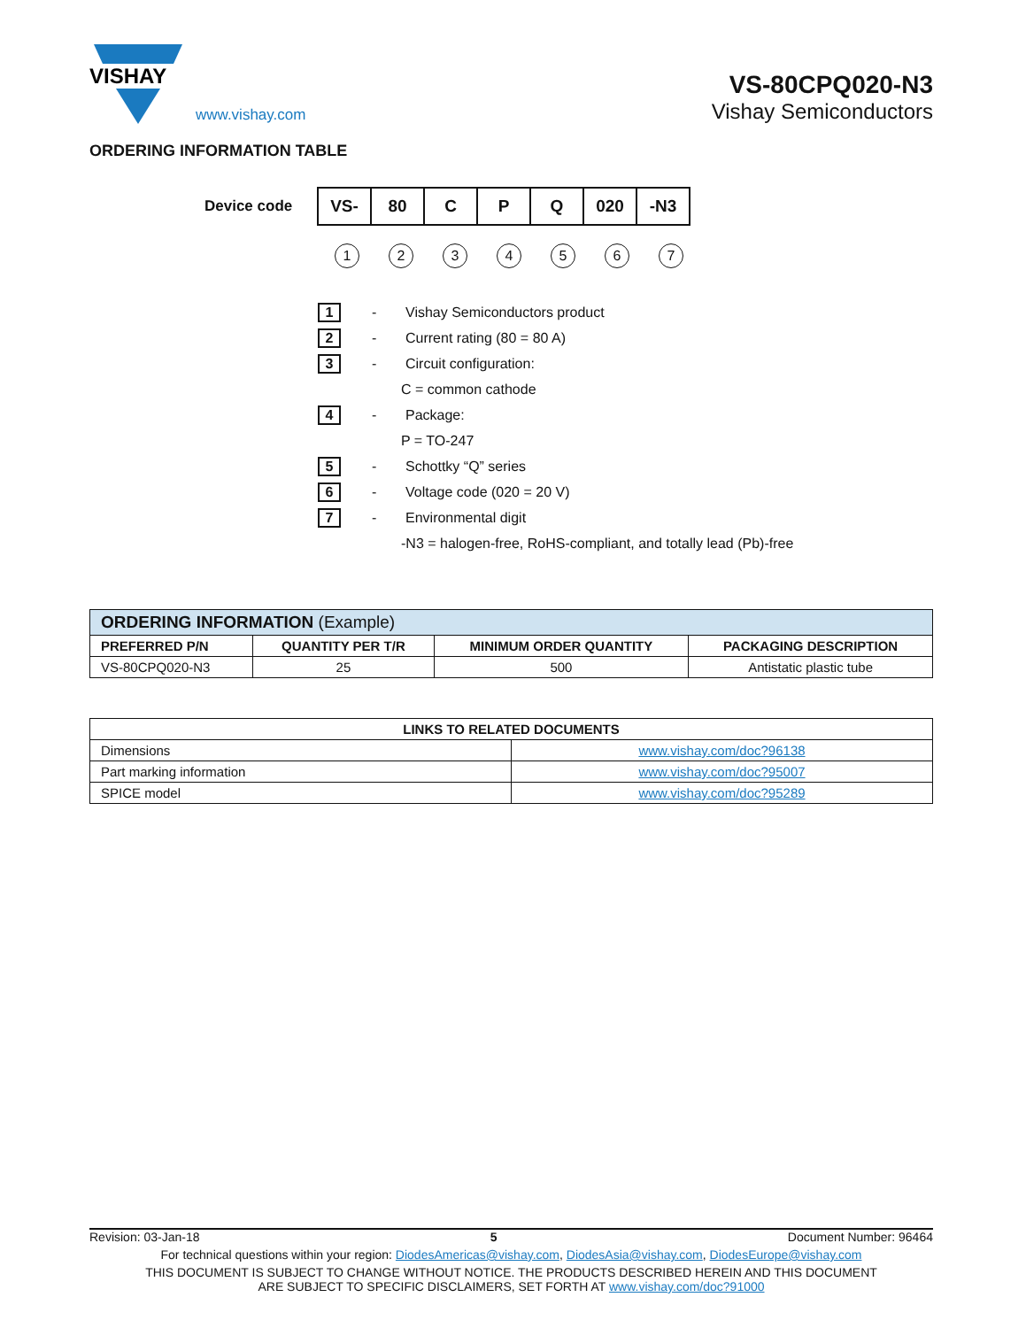VISHAY
www.vishay.com
VS-80CPQ020-N3
Vishay Semiconductors
ORDERING INFORMATION TABLE
Device code
| VS- | 80 | C | P | Q | 020 | -N3 |
1234567
1 - Vishay Semiconductors product
2 - Current rating (80 = 80 A)
3 - Circuit configuration:
C = common cathode
4 - Package:
P = TO-247
5 - Schottky “Q” series
6 - Voltage code (020 = 20 V)
7 - Environmental digit
-N3 = halogen-free, RoHS-compliant, and totally lead (Pb)-free
| ORDERING INFORMATION (Example) | | | |
| --- | --- | --- | --- |
| PREFERRED P/N | QUANTITY PER T/R | MINIMUM ORDER QUANTITY | PACKAGING DESCRIPTION |
| VS-80CPQ020-N3 | 25 | 500 | Antistatic plastic tube |
| LINKS TO RELATED DOCUMENTS | |
| --- | --- |
| Dimensions | www.vishay.com/doc?96138 |
| Part marking information | www.vishay.com/doc?95007 |
| SPICE model | www.vishay.com/doc?95289 |
Revision: 03-Jan-18 5 Document Number: 96464
For technical questions within your region: DiodesAmericas@vishay.com, DiodesAsia@vishay.com, DiodesEurope@vishay.com
THIS DOCUMENT IS SUBJECT TO CHANGE WITHOUT NOTICE. THE PRODUCTS DESCRIBED HEREIN AND THIS DOCUMENT
ARE SUBJECT TO SPECIFIC DISCLAIMERS, SET FORTH AT www.vishay.com/doc?91000